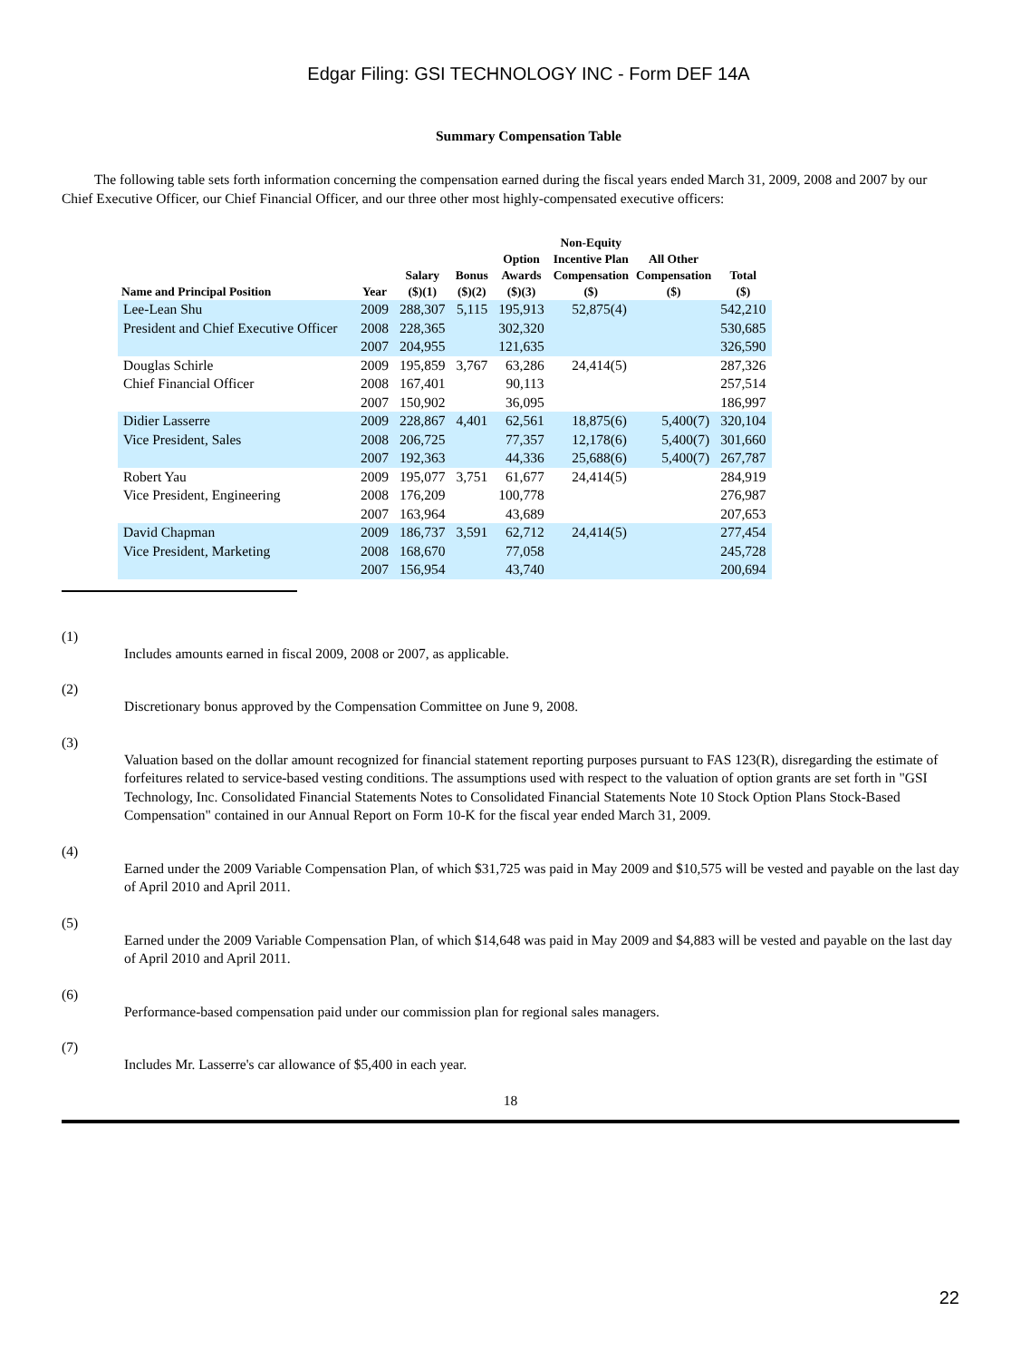Edgar Filing: GSI TECHNOLOGY INC - Form DEF 14A
Summary Compensation Table
The following table sets forth information concerning the compensation earned during the fiscal years ended March 31, 2009, 2008 and 2007 by our Chief Executive Officer, our Chief Financial Officer, and our three other most highly-compensated executive officers:
| Name and Principal Position | Year | Salary ($)(1) | Bonus ($)(2) | Option Awards ($)(3) | Non-Equity Incentive Plan Compensation ($) | All Other Compensation ($) | Total ($) |
| --- | --- | --- | --- | --- | --- | --- | --- |
| Lee-Lean Shu | 2009 | 288,307 | 5,115 | 195,913 | 52,875(4) | | 542,210 |
| President and Chief Executive Officer | 2008 | 228,365 | | 302,320 | | | 530,685 |
| | 2007 | 204,955 | | 121,635 | | | 326,590 |
| Douglas Schirle | 2009 | 195,859 | 3,767 | 63,286 | 24,414(5) | | 287,326 |
| Chief Financial Officer | 2008 | 167,401 | | 90,113 | | | 257,514 |
| | 2007 | 150,902 | | 36,095 | | | 186,997 |
| Didier Lasserre | 2009 | 228,867 | 4,401 | 62,561 | 18,875(6) | 5,400(7) | 320,104 |
| Vice President, Sales | 2008 | 206,725 | | 77,357 | 12,178(6) | 5,400(7) | 301,660 |
| | 2007 | 192,363 | | 44,336 | 25,688(6) | 5,400(7) | 267,787 |
| Robert Yau | 2009 | 195,077 | 3,751 | 61,677 | 24,414(5) | | 284,919 |
| Vice President, Engineering | 2008 | 176,209 | | 100,778 | | | 276,987 |
| | 2007 | 163,964 | | 43,689 | | | 207,653 |
| David Chapman | 2009 | 186,737 | 3,591 | 62,712 | 24,414(5) | | 277,454 |
| Vice President, Marketing | 2008 | 168,670 | | 77,058 | | | 245,728 |
| | 2007 | 156,954 | | 43,740 | | | 200,694 |
(1)
Includes amounts earned in fiscal 2009, 2008 or 2007, as applicable.
(2)
Discretionary bonus approved by the Compensation Committee on June 9, 2008.
(3)
Valuation based on the dollar amount recognized for financial statement reporting purposes pursuant to FAS 123(R), disregarding the estimate of forfeitures related to service-based vesting conditions. The assumptions used with respect to the valuation of option grants are set forth in "GSI Technology, Inc. Consolidated Financial Statements Notes to Consolidated Financial Statements Note 10 Stock Option Plans Stock-Based Compensation" contained in our Annual Report on Form 10-K for the fiscal year ended March 31, 2009.
(4)
Earned under the 2009 Variable Compensation Plan, of which $31,725 was paid in May 2009 and $10,575 will be vested and payable on the last day of April 2010 and April 2011.
(5)
Earned under the 2009 Variable Compensation Plan, of which $14,648 was paid in May 2009 and $4,883 will be vested and payable on the last day of April 2010 and April 2011.
(6)
Performance-based compensation paid under our commission plan for regional sales managers.
(7)
Includes Mr. Lasserre's car allowance of $5,400 in each year.
18
22